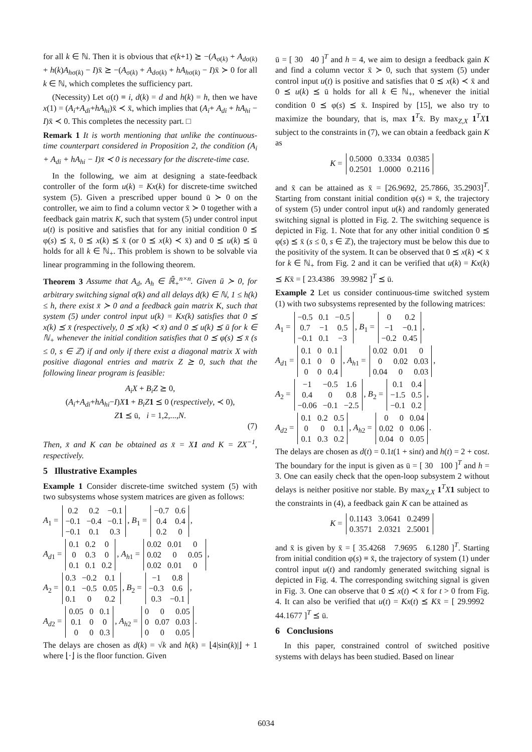for all k ∈ ℕ. Then it is obvious that e(k+1) ⪰ −(A<sub>σ(k)</sub> + A<sub>dσ(k)</sub> + h(k)A<sub>hσ(k)</sub> − I)x̄ ⪰ −(A<sub>σ(k)</sub> + A<sub>dσ(k)</sub> + hA<sub>hσ(k)</sub> − I)x̄ ≻ 0 for all k ∈ ℕ, which completes the sufficiency part.
(Necessity) Let σ(t) ≡ i, d(k) = d and h(k) = h, then we have x(1) = (A<sub>i</sub>+A<sub>di</sub>+hA<sub>hi</sub>)x̄ ≺ x̄, which implies that (A<sub>i</sub>+ A<sub>di</sub> + hA<sub>hi</sub> − I)x̄ ≺ 0. This completes the necessity part. □
Remark 1 It is worth mentioning that unlike the continuous-time counterpart considered in Proposition 2, the condition (A<sub>i</sub> + A<sub>di</sub> + hA<sub>hi</sub> − I)x̄ ≺ 0 is necessary for the discrete-time case.
In the following, we aim at designing a state-feedback controller of the form u(k) = Kx(k) for discrete-time switched system (5). Given a prescribed upper bound ū ≻ 0 on the controller, we aim to find a column vector x̄ ≻ 0 together with a feedback gain matrix K, such that system (5) under control input u(t) is positive and satisfies that for any initial condition 0 ⪯ φ(s) ⪯ x̄, 0 ⪯ x(k) ⪯ x̄ (or 0 ⪯ x(k) ≺ x̄) and 0 ⪯ u(k) ⪯ ū holds for all k ∈ ℕ<sub>+</sub>. This problem is shown to be solvable via linear programming in the following theorem.
Theorem 3 Assume that A<sub>d</sub>, A<sub>h</sub> ∈ ℝ̄<sub>+</sub><sup>n×n</sup>. Given ū ≻ 0, for arbitrary switching signal σ(k) and all delays d(k) ∈ ℕ, 1 ≤ h(k) ≤ h, there exist x̄ ≻ 0 and a feedback gain matrix K, such that system (5) under control input u(k) = Kx(k) satisfies that 0 ⪯ x(k) ⪯ x̄ (respectively, 0 ⪯ x(k) ≺ x̄) and 0 ⪯ u(k) ⪯ ū for k ∈ ℕ<sub>+</sub> whenever the initial condition satisfies that 0 ⪯ φ(s) ⪯ x̄ (s ≤ 0, s ∈ ℤ) if and only if there exist a diagonal matrix X with positive diagonal entries and matrix Z ⪰ 0, such that the following linear program is feasible:
A<sub>i</sub>X + B<sub>i</sub>Z ⪰ 0,
(A<sub>i</sub>+A<sub>di</sub>+hA<sub>hi</sub>−I)X 1 + B<sub>i</sub>Z 1 ⪯ 0 (respectively, ≺ 0),
Z 1 ⪯ ū, i = 1,2,...,N.
(7)
Then, x̄ and K can be obtained as x̄ = X1 and K = ZX<sup>−1</sup>, respectively.
5 Illustrative Examples
Example 1 Consider discrete-time switched system (5) with two subsystems whose system matrices are given as follows:
A<sub>1</sub> =
| 0.2 | 0.2 | −0.1 |
| −0.1 | −0.4 | −0.1 |
| −0.1 | 0.1 | 0.3 |
, B<sub>1</sub> =
| −0.7 | 0.6 |
| 0.4 | 0.4 |
| 0.2 | 0 |
,
A<sub>d1</sub> =
| 0.1 | 0.2 | 0 |
| 0 | 0.3 | 0 |
| 0.1 | 0.1 | 0.2 |
, A<sub>h1</sub> =
| 0.02 | 0.01 | 0 |
| 0.02 | 0 | 0.05 |
| 0.02 | 0.01 | 0 |
,
A<sub>2</sub> =
| 0.3 | −0.2 | 0.1 |
| 0.1 | −0.5 | 0.05 |
| 0.1 | 0 | 0.2 |
, B<sub>2</sub> =
| −1 | 0.8 |
| −0.3 | 0.6 |
| 0.3 | −0.1 |
,
A<sub>d2</sub> =
| 0.05 | 0 | 0.1 |
| 0.1 | 0 | 0 |
| 0 | 0 | 0.3 |
, A<sub>h2</sub> =
| 0 | 0 | 0.05 |
| 0 | 0.07 | 0.03 |
| 0 | 0 | 0.05 |
.
The delays are chosen as d(k) = √k and h(k) = ⌊4|sin(k)|⌋ + 1 where ⌊·⌋ is the floor function. Given
ū = [ 30 40 ]<sup>T</sup> and h = 4, we aim to design a feedback gain K and find a column vector x̄ ≻ 0, such that system (5) under control input u(t) is positive and satisfies that 0 ⪯ x(k) ≺ x̄ and 0 ⪯ u(k) ⪯ ū holds for all k ∈ ℕ<sub>+</sub>, whenever the initial condition 0 ⪯ φ(s) ⪯ x̄. Inspired by [15], we also try to maximize the boundary, that is, max 1<sup>T</sup>x̄. By max<sub>Z,X</sub> 1<sup>T</sup>X 1 subject to the constraints in (7), we can obtain a feedback gain K as
K =
| 0.5000 | 0.3334 | 0.0385 |
| 0.2501 | 1.0000 | 0.2116 |
and x̄ can be attained as x̄ = [26.9692, 25.7866, 35.2903]<sup>T</sup>. Starting from constant initial condition φ(s) ≡ x̄, the trajectory of system (5) under control input u(k) and randomly generated switching signal is plotted in Fig. 2. The switching sequence is depicted in Fig. 1. Note that for any other initial condition 0 ⪯ φ(s) ⪯ x̄ (s ≤ 0, s ∈ ℤ), the trajectory must be below this due to the positivity of the system. It can be observed that 0 ⪯ x(k) ≺ x̄ for k ∈ ℕ<sub>+</sub> from Fig. 2 and it can be verified that u(k) = Kx(k) ⪯ Kx̄ = [ 23.4386 39.9982 ]<sup>T</sup> ⪯ ū.
Example 2 Let us consider continuous-time switched system (1) with two subsystems represented by the following matrices:
A<sub>1</sub> =
| −0.5 | 0.1 | −0.5 |
| 0.7 | −1 | 0.5 |
| −0.1 | 0.1 | −3 |
, B<sub>1</sub> =
| 0 | 0.2 |
| −1 | −0.1 |
| −0.2 | 0.45 |
,
A<sub>d1</sub> =
| 0.1 | 0 | 0.1 |
| 0.1 | 0 | 0 |
| 0 | 0 | 0.4 |
, A<sub>h1</sub> =
| 0.02 | 0.01 | 0 |
| 0 | 0.02 | 0.03 |
| 0.04 | 0 | 0.03 |
,
A<sub>2</sub> =
| −1 | −0.5 | 1.6 |
| 0.4 | 0 | 0.8 |
| −0.06 | −0.1 | −2.5 |
, B<sub>2</sub> =
| 0.1 | 0.4 |
| −1.5 | 0.5 |
| −0.1 | 0.2 |
,
A<sub>d2</sub> =
| 0.1 | 0.2 | 0.5 |
| 0 | 0 | 0.1 |
| 0.1 | 0.3 | 0.2 |
, A<sub>h2</sub> =
| 0 | 0 | 0.04 |
| 0.02 | 0 | 0.06 |
| 0.04 | 0 | 0.05 |
.
The delays are chosen as d(t) = 0.1t(1 + sint) and h(t) = 2 + cost. The boundary for the input is given as ū = [ 30 100 ]<sup>T</sup> and h = 3. One can easily check that the open-loop subsystem 2 without delays is neither positive nor stable. By max<sub>Z,X</sub> 1<sup>T</sup>X 1 subject to the constraints in (4), a feedback gain K can be attained as
K =
| 0.1143 | 3.0641 | 0.2499 |
| 0.3571 | 2.0321 | 2.5001 |
and x̄ is given by x̄ = [ 35.4268 7.9695 6.1280 ]<sup>T</sup>. Starting from initial condition φ(s) ≡ x̄, the trajectory of system (1) under control input u(t) and randomly generated switching signal is depicted in Fig. 4. The corresponding switching signal is given in Fig. 3. One can observe that 0 ⪯ x(t) ≺ x̄ for t > 0 from Fig. 4. It can also be verified that u(t) = Kx(t) ⪯ Kx̄ = [ 29.9992 44.1677 ]<sup>T</sup> ⪯ ū.
6 Conclusions
In this paper, constrained control of switched positive systems with delays has been studied. Based on linear
6034